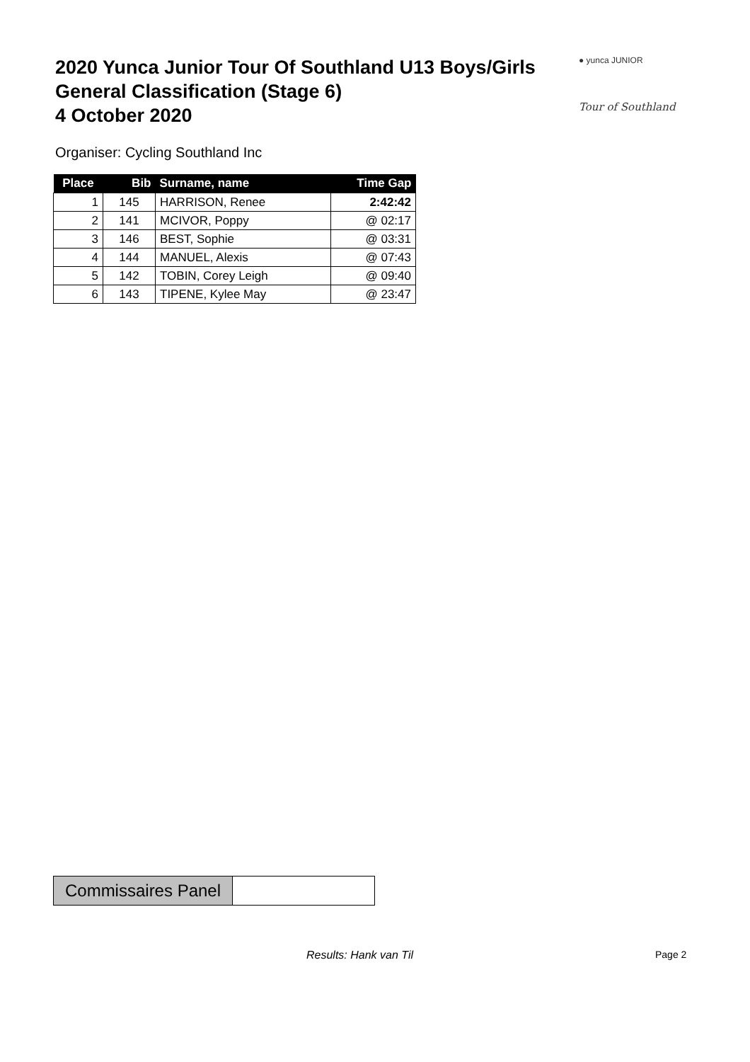2020 Yunca Junior Tour Of Southland U13 Boys/Girls
General Classification (Stage 6)
4 October 2020
● yunca JUNIOR
Tour of Southland
Organiser: Cycling Southland Inc
| Place | Bib | Surname, name | Time Gap |
| --- | --- | --- | --- |
| 1 | 145 | HARRISON, Renee | 2:42:42 |
| 2 | 141 | MCIVOR, Poppy | @ 02:17 |
| 3 | 146 | BEST, Sophie | @ 03:31 |
| 4 | 144 | MANUEL, Alexis | @ 07:43 |
| 5 | 142 | TOBIN, Corey Leigh | @ 09:40 |
| 6 | 143 | TIPENE, Kylee May | @ 23:47 |
Commissaires Panel
Results: Hank van Til Page 2